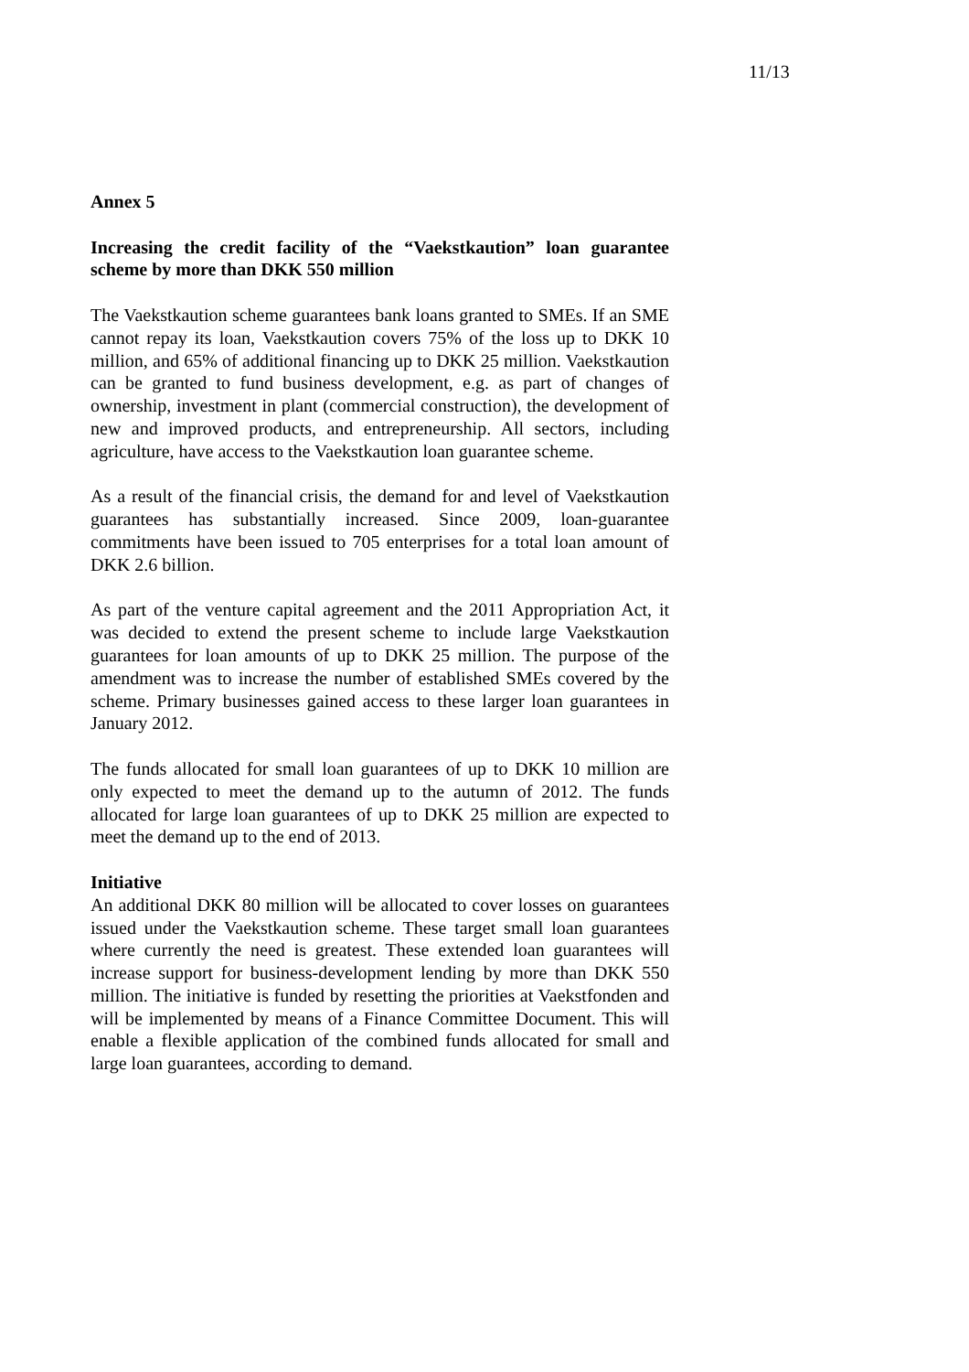11/13
Annex 5
Increasing the credit facility of the “Vaekstkaution” loan guarantee scheme by more than DKK 550 million
The Vaekstkaution scheme guarantees bank loans granted to SMEs. If an SME cannot repay its loan, Vaekstkaution covers 75% of the loss up to DKK 10 million, and 65% of additional financing up to DKK 25 million. Vaekstkaution can be granted to fund business development, e.g. as part of changes of ownership, investment in plant (commercial construction), the development of new and improved products, and entrepreneurship. All sectors, including agriculture, have access to the Vaekstkaution loan guarantee scheme.
As a result of the financial crisis, the demand for and level of Vaekstkaution guarantees has substantially increased. Since 2009, loan-guarantee commitments have been issued to 705 enterprises for a total loan amount of DKK 2.6 billion.
As part of the venture capital agreement and the 2011 Appropriation Act, it was decided to extend the present scheme to include large Vaekstkaution guarantees for loan amounts of up to DKK 25 million. The purpose of the amendment was to increase the number of established SMEs covered by the scheme. Primary businesses gained access to these larger loan guarantees in January 2012.
The funds allocated for small loan guarantees of up to DKK 10 million are only expected to meet the demand up to the autumn of 2012. The funds allocated for large loan guarantees of up to DKK 25 million are expected to meet the demand up to the end of 2013.
Initiative
An additional DKK 80 million will be allocated to cover losses on guarantees issued under the Vaekstkaution scheme. These target small loan guarantees where currently the need is greatest. These extended loan guarantees will increase support for business-development lending by more than DKK 550 million. The initiative is funded by resetting the priorities at Vaekstfonden and will be implemented by means of a Finance Committee Document. This will enable a flexible application of the combined funds allocated for small and large loan guarantees, according to demand.